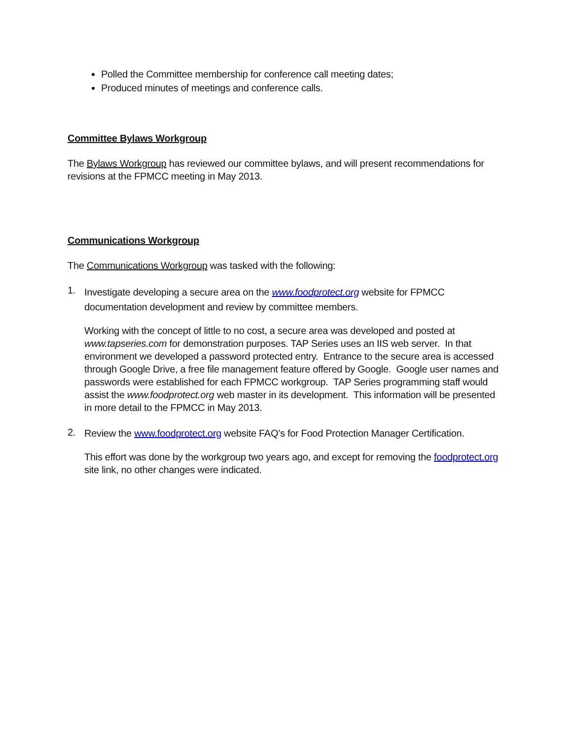Polled the Committee membership for conference call meeting dates;
Produced minutes of meetings and conference calls.
Committee Bylaws Workgroup
The Bylaws Workgroup has reviewed our committee bylaws, and will present recommendations for revisions at the FPMCC meeting in May 2013.
Communications Workgroup
The Communications Workgroup was tasked with the following:
1.
Investigate developing a secure area on the www.foodprotect.org website for FPMCC documentation development and review by committee members.
Working with the concept of little to no cost, a secure area was developed and posted at www.tapseries.com for demonstration purposes. TAP Series uses an IIS web server. In that environment we developed a password protected entry. Entrance to the secure area is accessed through Google Drive, a free file management feature offered by Google. Google user names and passwords were established for each FPMCC workgroup. TAP Series programming staff would assist the www.foodprotect.org web master in its development. This information will be presented in more detail to the FPMCC in May 2013.
2.
Review the www.foodprotect.org website FAQ’s for Food Protection Manager Certification.
This effort was done by the workgroup two years ago, and except for removing the foodprotect.org site link, no other changes were indicated.